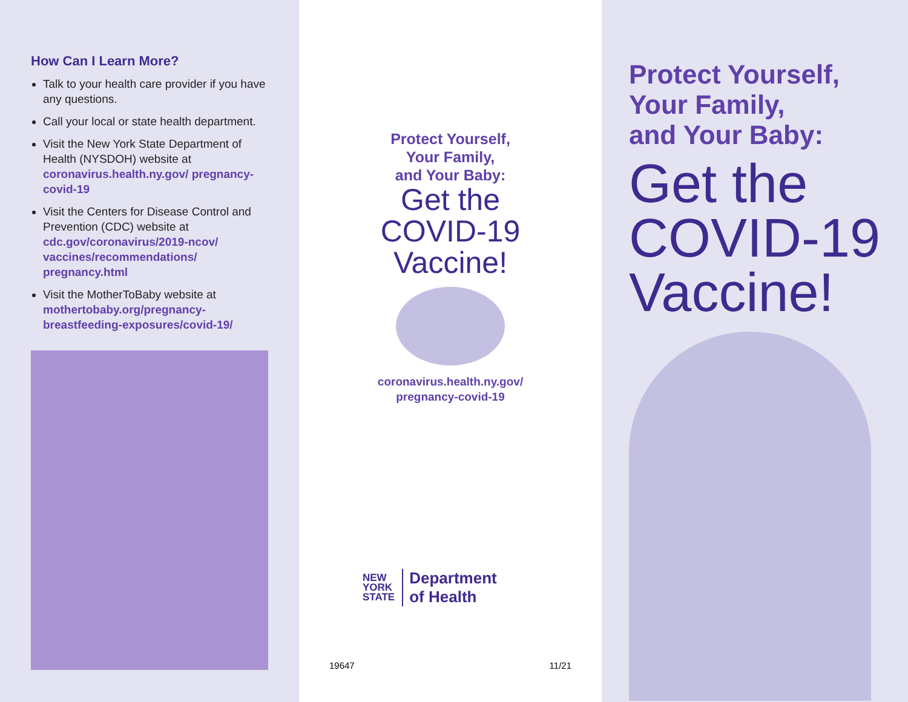How Can I Learn More?
Talk to your health care provider if you have any questions.
Call your local or state health department.
Visit the New York State Department of Health (NYSDOH) website at coronavirus.health.ny.gov/ pregnancy-covid-19
Visit the Centers for Disease Control and Prevention (CDC) website at cdc.gov/coronavirus/2019-ncov/ vaccines/recommendations/ pregnancy.html
Visit the MotherToBaby website at mothertobaby.org/pregnancy-breastfeeding-exposures/covid-19/
Protect Yourself,
Your Family,
and Your Baby:
Get the
COVID-19
Vaccine!
coronavirus.health.ny.gov/
pregnancy-covid-19
NEW
YORK
STATE
Department
of Health
19647 11/21
Protect Yourself,
Your Family,
and Your Baby:
Get the
COVID-19
Vaccine!